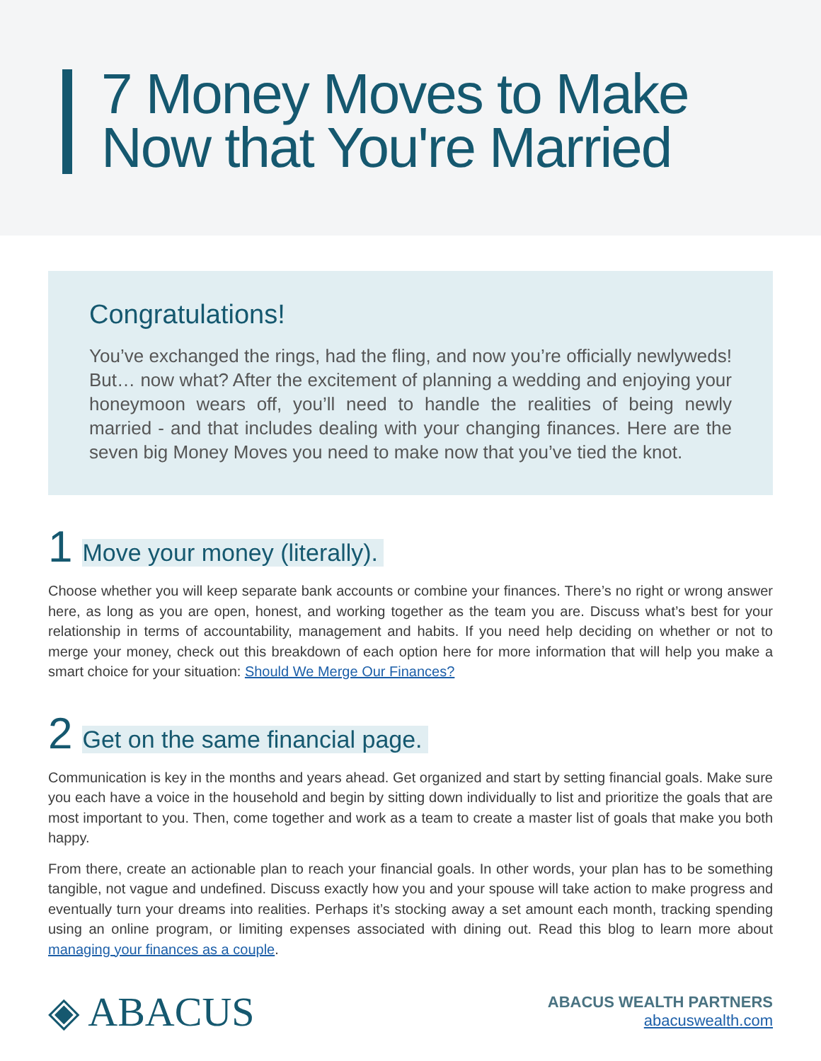7 Money Moves to Make
Now that You're Married
Congratulations!
You’ve exchanged the rings, had the fling, and now you’re officially newlyweds! But… now what? After the excitement of planning a wedding and enjoying your honeymoon wears off, you’ll need to handle the realities of being newly married - and that includes dealing with your changing finances. Here are the seven big Money Moves you need to make now that you’ve tied the knot.
1 Move your money (literally).
Choose whether you will keep separate bank accounts or combine your finances. There’s no right or wrong answer here, as long as you are open, honest, and working together as the team you are. Discuss what’s best for your relationship in terms of accountability, management and habits. If you need help deciding on whether or not to merge your money, check out this breakdown of each option here for more information that will help you make a smart choice for your situation: Should We Merge Our Finances?
2 Get on the same financial page.
Communication is key in the months and years ahead. Get organized and start by setting financial goals. Make sure you each have a voice in the household and begin by sitting down individually to list and prioritize the goals that are most important to you. Then, come together and work as a team to create a master list of goals that make you both happy.
From there, create an actionable plan to reach your financial goals. In other words, your plan has to be something tangible, not vague and undefined. Discuss exactly how you and your spouse will take action to make progress and eventually turn your dreams into realities. Perhaps it’s stocking away a set amount each month, tracking spending using an online program, or limiting expenses associated with dining out. Read this blog to learn more about managing your finances as a couple.
◈ ABACUS
ABACUS WEALTH PARTNERS
abacuswealth.com